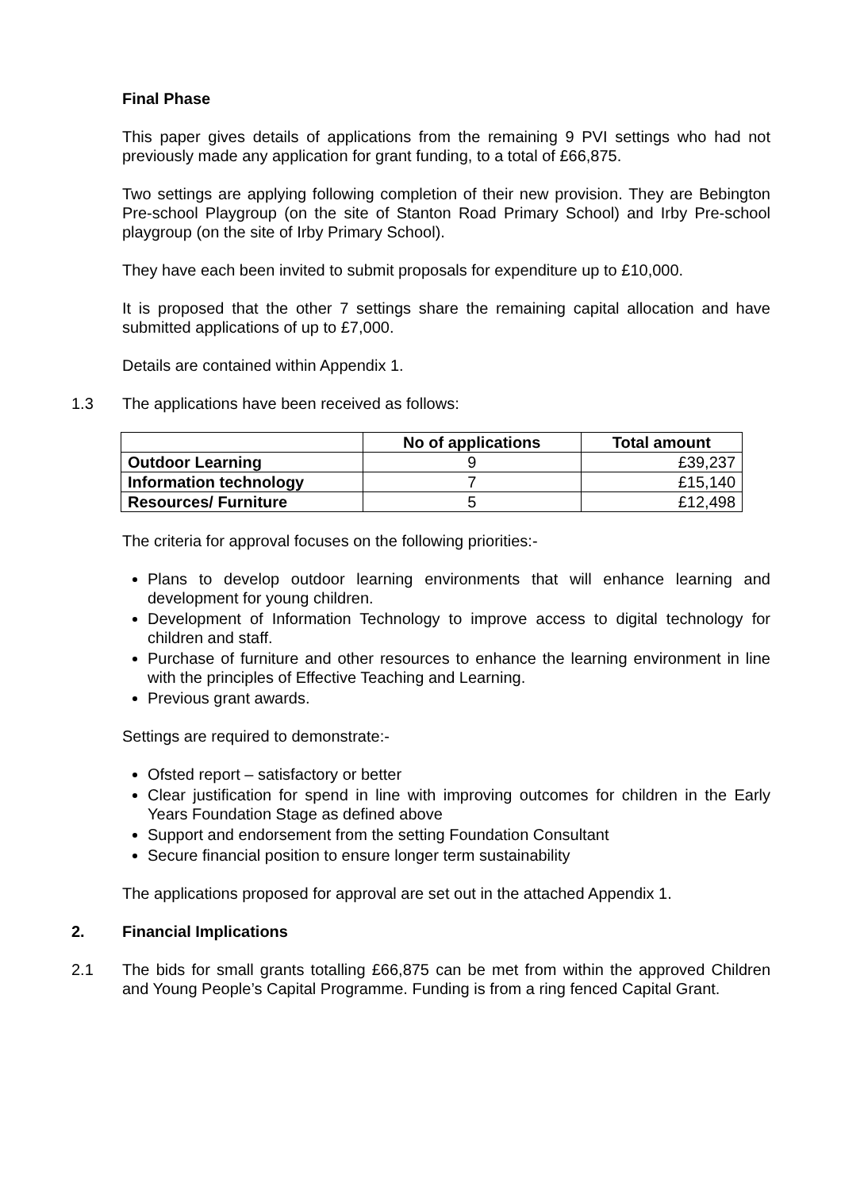Final Phase
This paper gives details of applications from the remaining 9 PVI settings who had not previously made any application for grant funding, to a total of £66,875.
Two settings are applying following completion of their new provision. They are Bebington Pre-school Playgroup (on the site of Stanton Road Primary School) and Irby Pre-school playgroup (on the site of Irby Primary School).
They have each been invited to submit proposals for expenditure up to £10,000.
It is proposed that the other 7 settings share the remaining capital allocation and have submitted applications of up to £7,000.
Details are contained within Appendix 1.
1.3 The applications have been received as follows:
| | No of applications | Total amount |
| --- | --- | --- |
| Outdoor Learning | 9 | £39,237 |
| Information technology | 7 | £15,140 |
| Resources/ Furniture | 5 | £12,498 |
The criteria for approval focuses on the following priorities:-
Plans to develop outdoor learning environments that will enhance learning and development for young children.
Development of Information Technology to improve access to digital technology for children and staff.
Purchase of furniture and other resources to enhance the learning environment in line with the principles of Effective Teaching and Learning.
Previous grant awards.
Settings are required to demonstrate:-
Ofsted report – satisfactory or better
Clear justification for spend in line with improving outcomes for children in the Early Years Foundation Stage as defined above
Support and endorsement from the setting Foundation Consultant
Secure financial position to ensure longer term sustainability
The applications proposed for approval are set out in the attached Appendix 1.
2. Financial Implications
2.1 The bids for small grants totalling £66,875 can be met from within the approved Children and Young People’s Capital Programme. Funding is from a ring fenced Capital Grant.